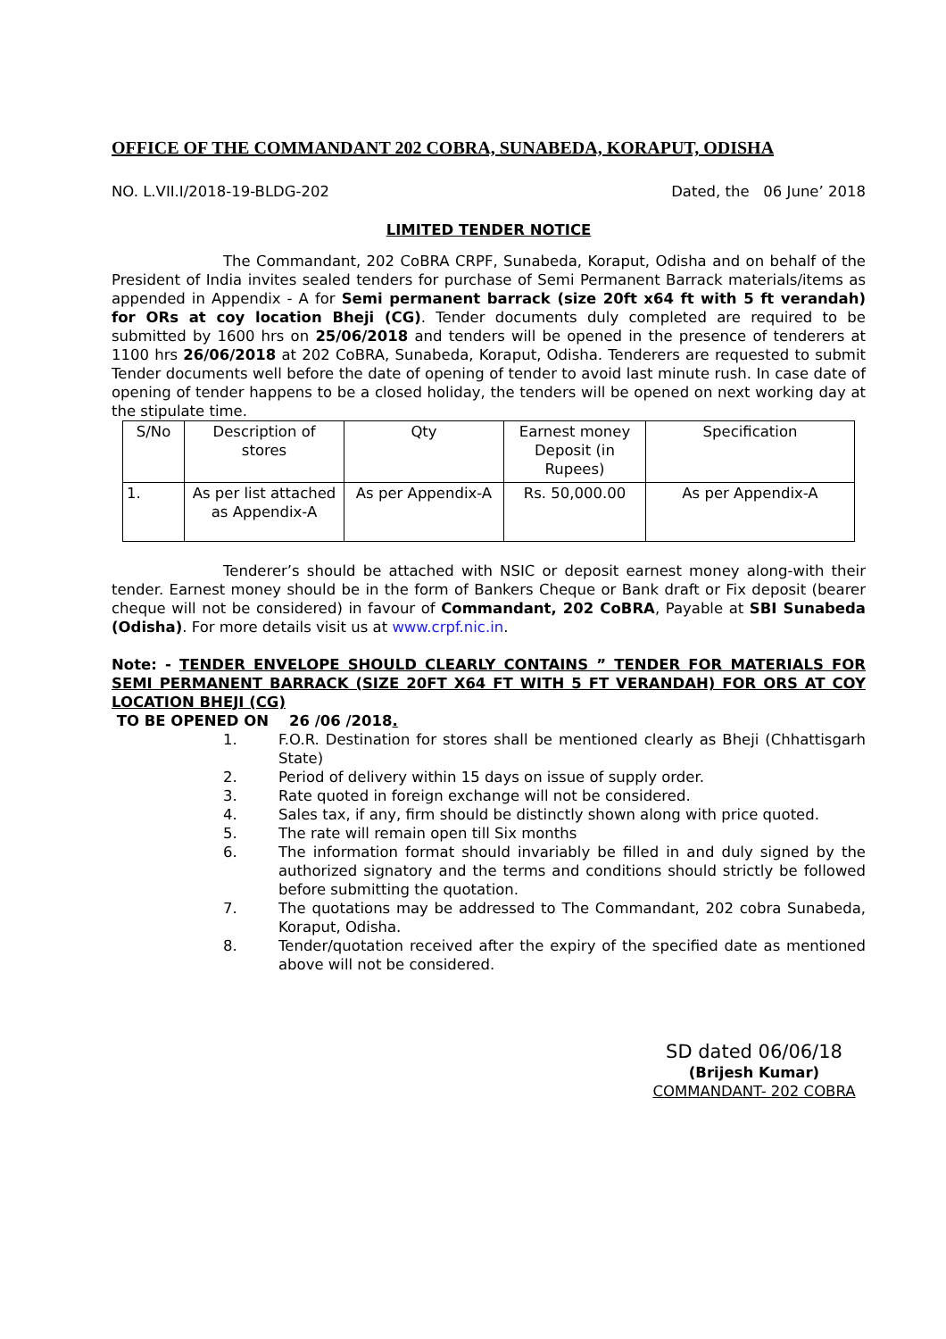OFFICE OF THE COMMANDANT 202 COBRA, SUNABEDA, KORAPUT, ODISHA
NO. L.VII.I/2018-19-BLDG-202 Dated, the 06 June’ 2018
LIMITED TENDER NOTICE
The Commandant, 202 CoBRA CRPF, Sunabeda, Koraput, Odisha and on behalf of the President of India invites sealed tenders for purchase of Semi Permanent Barrack materials/items as appended in Appendix - A for Semi permanent barrack (size 20ft x64 ft with 5 ft verandah) for ORs at coy location Bheji (CG). Tender documents duly completed are required to be submitted by 1600 hrs on 25/06/2018 and tenders will be opened in the presence of tenderers at 1100 hrs 26/06/2018 at 202 CoBRA, Sunabeda, Koraput, Odisha. Tenderers are requested to submit Tender documents well before the date of opening of tender to avoid last minute rush. In case date of opening of tender happens to be a closed holiday, the tenders will be opened on next working day at the stipulate time.
| S/No | Description of stores | Qty | Earnest money Deposit (in Rupees) | Specification |
| 1. | As per list attached as Appendix-A | As per Appendix-A | Rs. 50,000.00 | As per Appendix-A |
Tenderer’s should be attached with NSIC or deposit earnest money along-with their tender. Earnest money should be in the form of Bankers Cheque or Bank draft or Fix deposit (bearer cheque will not be considered) in favour of Commandant, 202 CoBRA, Payable at SBI Sunabeda (Odisha). For more details visit us at www.crpf.nic.in.
Note: - TENDER ENVELOPE SHOULD CLEARLY CONTAINS ” TENDER FOR MATERIALS FOR SEMI PERMANENT BARRACK (SIZE 20FT X64 FT WITH 5 FT VERANDAH) FOR ORS AT COY LOCATION BHEJI (CG)
TO BE OPENED ON 26 /06 /2018.
1. F.O.R. Destination for stores shall be mentioned clearly as Bheji (Chhattisgarh State)
2. Period of delivery within 15 days on issue of supply order.
3. Rate quoted in foreign exchange will not be considered.
4. Sales tax, if any, firm should be distinctly shown along with price quoted.
5. The rate will remain open till Six months
6. The information format should invariably be filled in and duly signed by the authorized signatory and the terms and conditions should strictly be followed before submitting the quotation.
7. The quotations may be addressed to The Commandant, 202 cobra Sunabeda, Koraput, Odisha.
8. Tender/quotation received after the expiry of the specified date as mentioned above will not be considered.
SD dated 06/06/18
(Brijesh Kumar)
COMMANDANT- 202 COBRA